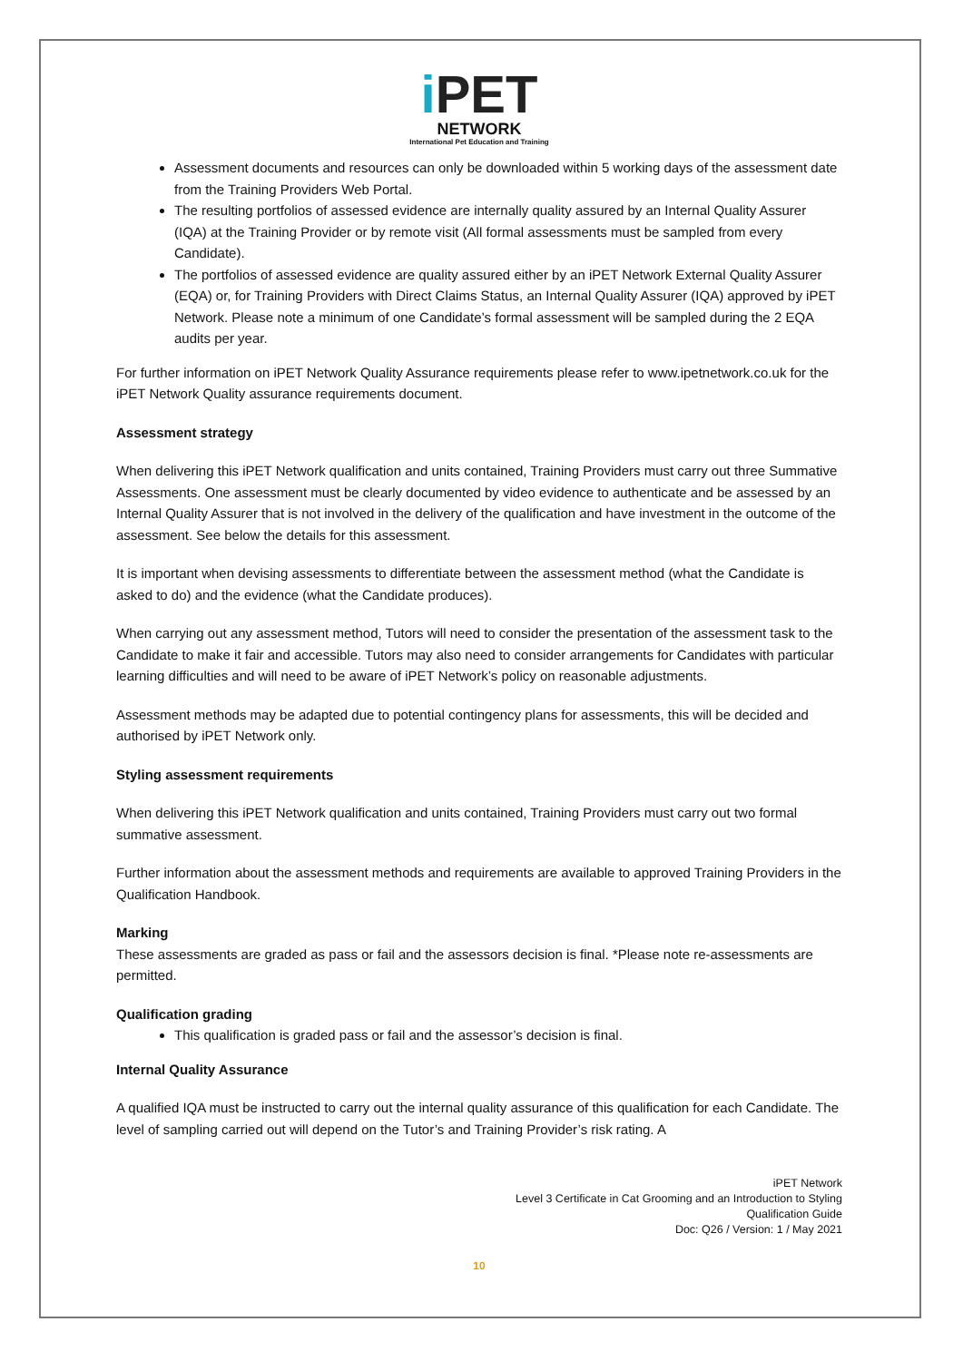i PET
NETWORK
International Pet Education and Training
Assessment documents and resources can only be downloaded within 5 working days of the assessment date from the Training Providers Web Portal.
The resulting portfolios of assessed evidence are internally quality assured by an Internal Quality Assurer (IQA) at the Training Provider or by remote visit (All formal assessments must be sampled from every Candidate).
The portfolios of assessed evidence are quality assured either by an iPET Network External Quality Assurer (EQA) or, for Training Providers with Direct Claims Status, an Internal Quality Assurer (IQA) approved by iPET Network. Please note a minimum of one Candidate’s formal assessment will be sampled during the 2 EQA audits per year.
For further information on iPET Network Quality Assurance requirements please refer to www.ipetnetwork.co.uk for the iPET Network Quality assurance requirements document.
Assessment strategy
When delivering this iPET Network qualification and units contained, Training Providers must carry out three Summative Assessments. One assessment must be clearly documented by video evidence to authenticate and be assessed by an Internal Quality Assurer that is not involved in the delivery of the qualification and have investment in the outcome of the assessment. See below the details for this assessment.
It is important when devising assessments to differentiate between the assessment method (what the Candidate is asked to do) and the evidence (what the Candidate produces).
When carrying out any assessment method, Tutors will need to consider the presentation of the assessment task to the Candidate to make it fair and accessible. Tutors may also need to consider arrangements for Candidates with particular learning difficulties and will need to be aware of iPET Network’s policy on reasonable adjustments.
Assessment methods may be adapted due to potential contingency plans for assessments, this will be decided and authorised by iPET Network only.
Styling assessment requirements
When delivering this iPET Network qualification and units contained, Training Providers must carry out two formal summative assessment.
Further information about the assessment methods and requirements are available to approved Training Providers in the Qualification Handbook.
Marking
These assessments are graded as pass or fail and the assessors decision is final. *Please note re-assessments are permitted.
Qualification grading
This qualification is graded pass or fail and the assessor’s decision is final.
Internal Quality Assurance
A qualified IQA must be instructed to carry out the internal quality assurance of this qualification for each Candidate. The level of sampling carried out will depend on the Tutor’s and Training Provider’s risk rating. A
iPET Network
Level 3 Certificate in Cat Grooming and an Introduction to Styling
Qualification Guide
Doc: Q26 / Version: 1 / May 2021
10